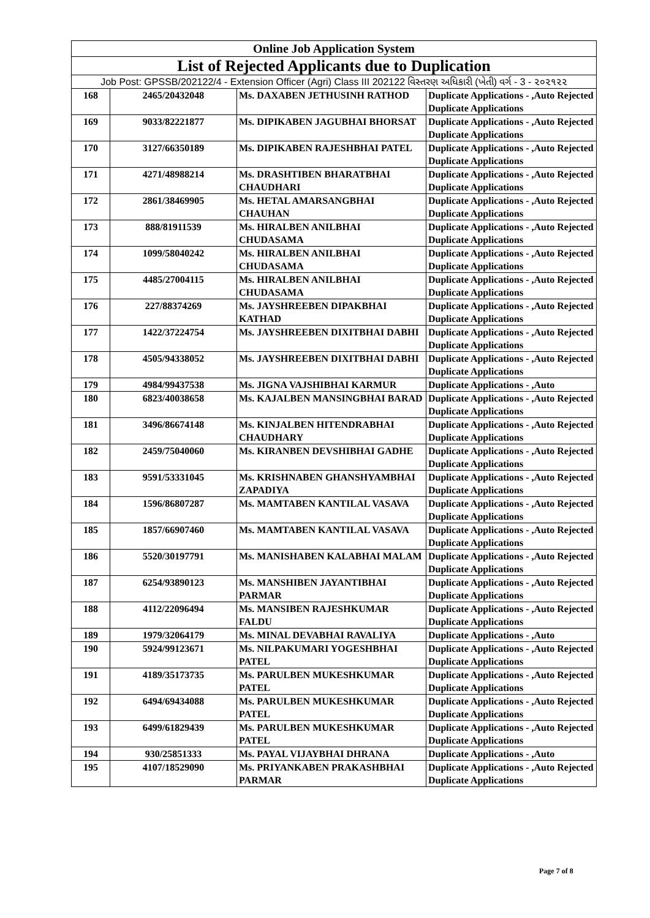| Online Job Application System | | | |
| List of Rejected Applicants due to Duplication | | | |
| Job Post: GPSSB/202122/4 - Extension Officer (Agri) Class III 202122 વિસ્તરણ અધિકારી (ખેતી) વર્ગ - 3 - ૨૦૨૧૨૨ | | | |
| 168 | 2465/20432048 | Ms. DAXABEN JETHUSINH RATHOD | Duplicate Applications - ,Auto Rejected Duplicate Applications |
| 169 | 9033/82221877 | Ms. DIPIKABEN JAGUBHAI BHORSAT | Duplicate Applications - ,Auto Rejected Duplicate Applications |
| 170 | 3127/66350189 | Ms. DIPIKABEN RAJESHBHAI PATEL | Duplicate Applications - ,Auto Rejected Duplicate Applications |
| 171 | 4271/48988214 | Ms. DRASHTIBEN BHARATBHAI CHAUDHARI | Duplicate Applications - ,Auto Rejected Duplicate Applications |
| 172 | 2861/38469905 | Ms. HETAL AMARSANGBHAI CHAUHAN | Duplicate Applications - ,Auto Rejected Duplicate Applications |
| 173 | 888/81911539 | Ms. HIRALBEN ANILBHAI CHUDASAMA | Duplicate Applications - ,Auto Rejected Duplicate Applications |
| 174 | 1099/58040242 | Ms. HIRALBEN ANILBHAI CHUDASAMA | Duplicate Applications - ,Auto Rejected Duplicate Applications |
| 175 | 4485/27004115 | Ms. HIRALBEN ANILBHAI CHUDASAMA | Duplicate Applications - ,Auto Rejected Duplicate Applications |
| 176 | 227/88374269 | Ms. JAYSHREEBEN DIPAKBHAI KATHAD | Duplicate Applications - ,Auto Rejected Duplicate Applications |
| 177 | 1422/37224754 | Ms. JAYSHREEBEN DIXITBHAI DABHI | Duplicate Applications - ,Auto Rejected Duplicate Applications |
| 178 | 4505/94338052 | Ms. JAYSHREEBEN DIXITBHAI DABHI | Duplicate Applications - ,Auto Rejected Duplicate Applications |
| 179 | 4984/99437538 | Ms. JIGNA VAJSHIBHAI KARMUR | Duplicate Applications - ,Auto |
| 180 | 6823/40038658 | Ms. KAJALBEN MANSINGBHAI BARAD | Duplicate Applications - ,Auto Rejected Duplicate Applications |
| 181 | 3496/86674148 | Ms. KINJALBEN HITENDRABHAI CHAUDHARY | Duplicate Applications - ,Auto Rejected Duplicate Applications |
| 182 | 2459/75040060 | Ms. KIRANBEN DEVSHIBHAI GADHE | Duplicate Applications - ,Auto Rejected Duplicate Applications |
| 183 | 9591/53331045 | Ms. KRISHNABEN GHANSHYAMBHAI ZAPADIYA | Duplicate Applications - ,Auto Rejected Duplicate Applications |
| 184 | 1596/86807287 | Ms. MAMTABEN KANTILAL VASAVA | Duplicate Applications - ,Auto Rejected Duplicate Applications |
| 185 | 1857/66907460 | Ms. MAMTABEN KANTILAL VASAVA | Duplicate Applications - ,Auto Rejected Duplicate Applications |
| 186 | 5520/30197791 | Ms. MANISHABEN KALABHAI MALAM | Duplicate Applications - ,Auto Rejected Duplicate Applications |
| 187 | 6254/93890123 | Ms. MANSHIBEN JAYANTIBHAI PARMAR | Duplicate Applications - ,Auto Rejected Duplicate Applications |
| 188 | 4112/22096494 | Ms. MANSIBEN RAJESHKUMAR FALDU | Duplicate Applications - ,Auto Rejected Duplicate Applications |
| 189 | 1979/32064179 | Ms. MINAL DEVABHAI RAVALIYA | Duplicate Applications - ,Auto |
| 190 | 5924/99123671 | Ms. NILPAKUMARI YOGESHBHAI PATEL | Duplicate Applications - ,Auto Rejected Duplicate Applications |
| 191 | 4189/35173735 | Ms. PARULBEN MUKESHKUMAR PATEL | Duplicate Applications - ,Auto Rejected Duplicate Applications |
| 192 | 6494/69434088 | Ms. PARULBEN MUKESHKUMAR PATEL | Duplicate Applications - ,Auto Rejected Duplicate Applications |
| 193 | 6499/61829439 | Ms. PARULBEN MUKESHKUMAR PATEL | Duplicate Applications - ,Auto Rejected Duplicate Applications |
| 194 | 930/25851333 | Ms. PAYAL VIJAYBHAI DHRANA | Duplicate Applications - ,Auto |
| 195 | 4107/18529090 | Ms. PRIYANKABEN PRAKASHBHAI PARMAR | Duplicate Applications - ,Auto Rejected Duplicate Applications |
Page 7 of 8